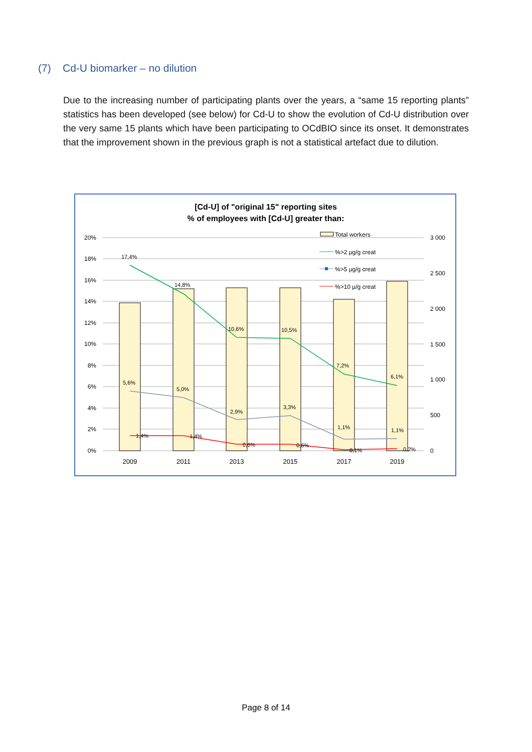(7) Cd-U biomarker – no dilution
Due to the increasing number of participating plants over the years, a “same 15 reporting plants” statistics has been developed (see below) for Cd-U to show the evolution of Cd-U distribution over the very same 15 plants which have been participating to OCdBIO since its onset. It demonstrates that the improvement shown in the previous graph is not a statistical artefact due to dilution.
[Cd-U] of "original 15" reporting sites
% of employees with [Cd-U] greater than:
20%
18%
16%
14%
12%
10%
8%
6%
4%
2%
0%
3 000
2 500
2 000
1 500
1 000
500
0
17,4%
14,8%
10,6%
10,5%
7,2%
6,1%
5,6%
5,0%
2,9%
3,3%
1,1%
1,1%
1,4%
1,4%
0,6%
0,6%
0,1%
0,2%
2009
2011
2013
2015
2017
2019
Total workers
%>2 µg/g creat
%>5 µg/g creat
%>10 µ/g creat
Page 8 of 14